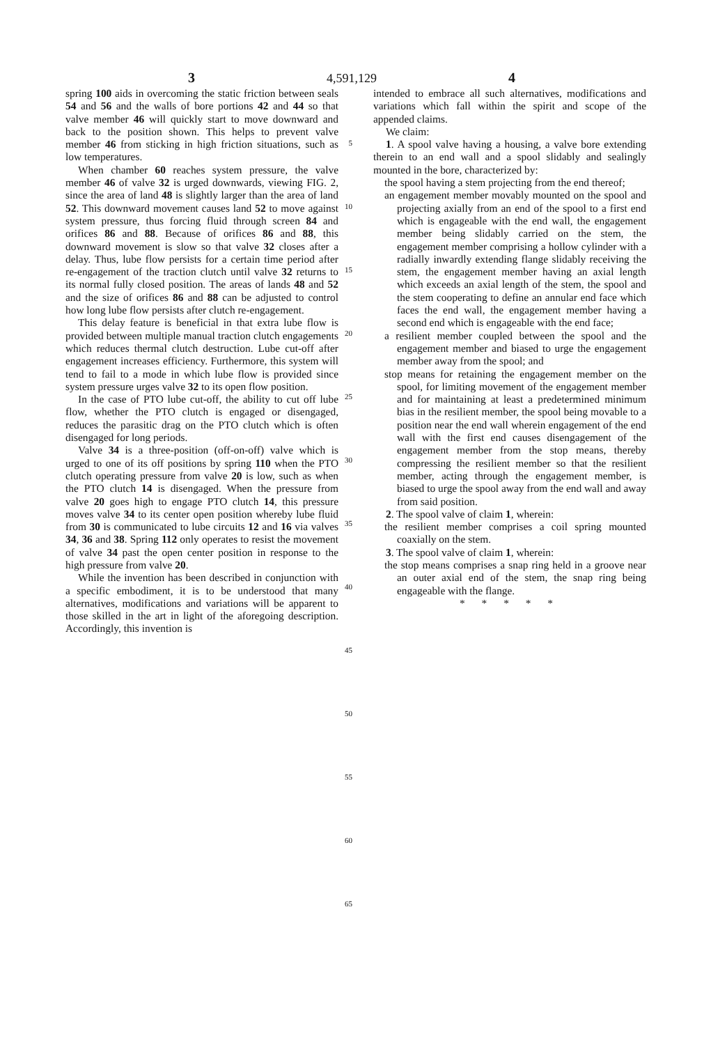3 4,591,129 4
spring 100 aids in overcoming the static friction between seals 54 and 56 and the walls of bore portions 42 and 44 so that valve member 46 will quickly start to move downward and back to the position shown. This helps to prevent valve member 46 from sticking in high friction situations, such as low temperatures.
When chamber 60 reaches system pressure, the valve member 46 of valve 32 is urged downwards, viewing FIG. 2, since the area of land 48 is slightly larger than the area of land 52. This downward movement causes land 52 to move against system pressure, thus forcing fluid through screen 84 and orifices 86 and 88. Because of orifices 86 and 88, this downward movement is slow so that valve 32 closes after a delay. Thus, lube flow persists for a certain time period after re-engagement of the traction clutch until valve 32 returns to its normal fully closed position. The areas of lands 48 and 52 and the size of orifices 86 and 88 can be adjusted to control how long lube flow persists after clutch re-engagement.
This delay feature is beneficial in that extra lube flow is provided between multiple manual traction clutch engagements which reduces thermal clutch destruction. Lube cut-off after engagement increases efficiency. Furthermore, this system will tend to fail to a mode in which lube flow is provided since system pressure urges valve 32 to its open flow position.
In the case of PTO lube cut-off, the ability to cut off lube flow, whether the PTO clutch is engaged or disengaged, reduces the parasitic drag on the PTO clutch which is often disengaged for long periods.
Valve 34 is a three-position (off-on-off) valve which is urged to one of its off positions by spring 110 when the PTO clutch operating pressure from valve 20 is low, such as when the PTO clutch 14 is disengaged. When the pressure from valve 20 goes high to engage PTO clutch 14, this pressure moves valve 34 to its center open position whereby lube fluid from 30 is communicated to lube circuits 12 and 16 via valves 34, 36 and 38. Spring 112 only operates to resist the movement of valve 34 past the open center position in response to the high pressure from valve 20.
While the invention has been described in conjunction with a specific embodiment, it is to be understood that many alternatives, modifications and variations will be apparent to those skilled in the art in light of the aforegoing description. Accordingly, this invention is
5
10
15
20
25
30
35
40
45
50
55
60
65
intended to embrace all such alternatives, modifications and variations which fall within the spirit and scope of the appended claims.
We claim:
1. A spool valve having a housing, a valve bore extending therein to an end wall and a spool slidably and sealingly mounted in the bore, characterized by:
the spool having a stem projecting from the end thereof;
an engagement member movably mounted on the spool and projecting axially from an end of the spool to a first end which is engageable with the end wall, the engagement member being slidably carried on the stem, the engagement member comprising a hollow cylinder with a radially inwardly extending flange slidably receiving the stem, the engagement member having an axial length which exceeds an axial length of the stem, the spool and the stem cooperating to define an annular end face which faces the end wall, the engagement member having a second end which is engageable with the end face;
a resilient member coupled between the spool and the engagement member and biased to urge the engagement member away from the spool; and
stop means for retaining the engagement member on the spool, for limiting movement of the engagement member and for maintaining at least a predetermined minimum bias in the resilient member, the spool being movable to a position near the end wall wherein engagement of the end wall with the first end causes disengagement of the engagement member from the stop means, thereby compressing the resilient member so that the resilient member, acting through the engagement member, is biased to urge the spool away from the end wall and away from said position.
2. The spool valve of claim 1, wherein:
the resilient member comprises a coil spring mounted coaxially on the stem.
3. The spool valve of claim 1, wherein:
the stop means comprises a snap ring held in a groove near an outer axial end of the stem, the snap ring being engageable with the flange.
* * * * *